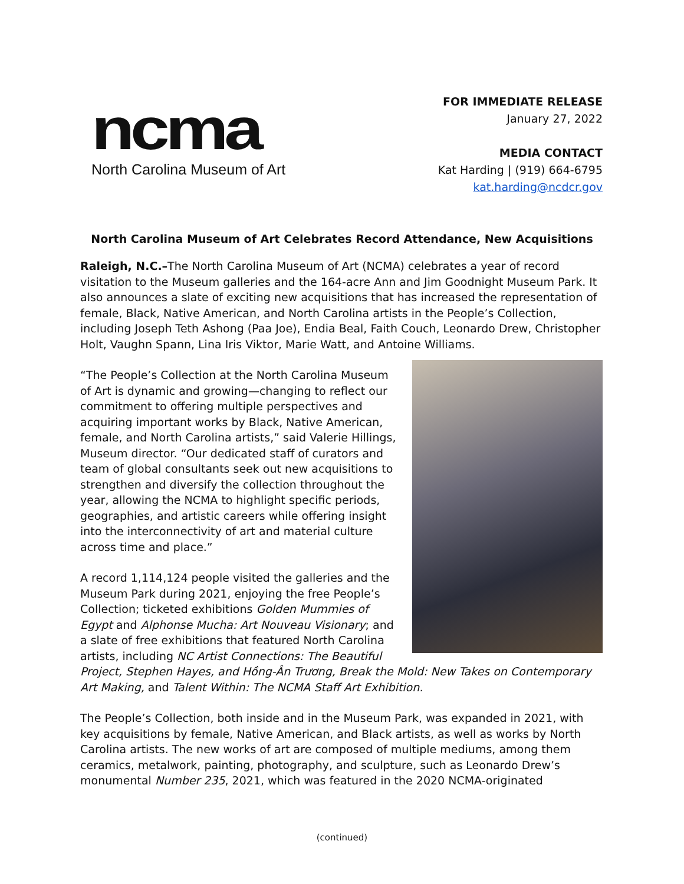ncma
North Carolina Museum of Art
FOR IMMEDIATE RELEASE
January 27, 2022
MEDIA CONTACT
Kat Harding | (919) 664-6795
kat.harding@ncdcr.gov
North Carolina Museum of Art Celebrates Record Attendance, New Acquisitions
Raleigh, N.C.–The North Carolina Museum of Art (NCMA) celebrates a year of record visitation to the Museum galleries and the 164-acre Ann and Jim Goodnight Museum Park. It also announces a slate of exciting new acquisitions that has increased the representation of female, Black, Native American, and North Carolina artists in the People’s Collection, including Joseph Teth Ashong (Paa Joe), Endia Beal, Faith Couch, Leonardo Drew, Christopher Holt, Vaughn Spann, Lina Iris Viktor, Marie Watt, and Antoine Williams.
“The People’s Collection at the North Carolina Museum of Art is dynamic and growing—changing to reflect our commitment to offering multiple perspectives and acquiring important works by Black, Native American, female, and North Carolina artists,” said Valerie Hillings, Museum director. “Our dedicated staff of curators and team of global consultants seek out new acquisitions to strengthen and diversify the collection throughout the year, allowing the NCMA to highlight specific periods, geographies, and artistic careers while offering insight into the interconnectivity of art and material culture across time and place.”
A record 1,114,124 people visited the galleries and the Museum Park during 2021, enjoying the free People’s Collection; ticketed exhibitions Golden Mummies of Egypt and Alphonse Mucha: Art Nouveau Visionary; and a slate of free exhibitions that featured North Carolina artists, including NC Artist Connections: The Beautiful Project, Stephen Hayes, and Hồng-Ân Trương, Break the Mold: New Takes on Contemporary Art Making, and Talent Within: The NCMA Staff Art Exhibition.
The People’s Collection, both inside and in the Museum Park, was expanded in 2021, with key acquisitions by female, Native American, and Black artists, as well as works by North Carolina artists. The new works of art are composed of multiple mediums, among them ceramics, metalwork, painting, photography, and sculpture, such as Leonardo Drew’s monumental Number 235, 2021, which was featured in the 2020 NCMA-originated
(continued)